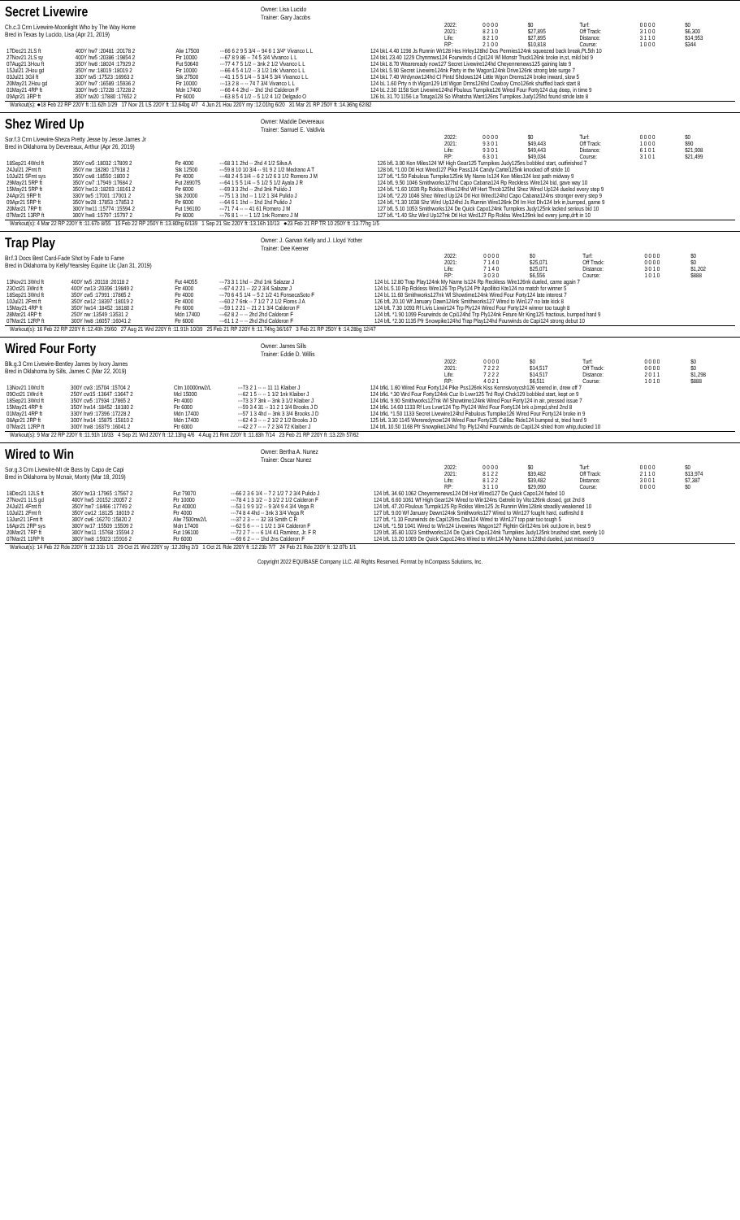Secret Livewire
Owner: Lisa Lucido
Trainer: Gary Jacobs
Ch.c.3 Crm Livewire-Moonlight Who by The Way Home
Bred in Texas by Lucido, Lisa (Apr 21, 2019)
| 2022: | 0 0 0 0 | $0 | Turf: | 0 0 0 0 | $0 |
| 2021: | 8 2 1 0 | $27,895 | Off Track: | 3 1 0 0 | $6,300 |
| Life: | 8 2 1 0 | $27,895 | Distance: | 3 1 1 0 | $14,953 |
| RP: | 2 1 0 0 | $10,818 | Course: | 1 0 0 0 | $344 |
| 17Dec21 2LS ft | 400Y hw7 :20481 :20178 2 | Alw 17500 | ---66 6 2 9 5 3/4 -- 94 6 1 3/4* Vivanco L L | 124 bkL 4.40 1198 Js Runnin Wr128 Hes Hrley128hd Dos Pennies124nk squeezed back break,PL5th 10 |
| 27Nov21 2LS sy | 400Y hw5 :20386 :19854 2 | Ftr 10000 | ---67 8 9 86 -- 74 5 3/4 Vivanco L L | 124 bkL 23.40 1229 Chynnnws124 Fourwinds d Cpi124 Wl Monstr Truck126nk broke in,st, mild bid 9 |
| 07Aug21 3Hou ft | 350Y hw8 :18024 :17929 2 | Fut 50640 | ---77 4 7 5 1/2 -- 3nk 2 1/2 Vivanco L L | 124 bkL 8.70 Weareready now127 Secret Livewire124hd Cheyennenews125 gaining late 9 |
| 15Jul21 2Hou gd | 350Y nw :18019 :18019 2 | Ftr 10000 | ---66 4 5 4 1/2 -- 3 1/2 1nk Vivanco L L | 124 bkL 5.90 Secret Livewire124nk Party in the Wagon124nk Drive126nk strong late surge 7 |
| 03Jul21 3Gil ft | 330Y tw5 :17523 :16963 2 | Stk 27500 | ---41 1 5 5 1/4 -- 5 3/4 5 3/4 Vivanco L L | 124 bkL 7.40 Wrdynow124hd Cl Pintd Shdows124 Little Wgon Drems124 broke inward, slow 5 |
| 20May21 2Hou gd | 300Y hw7 :16589 :15936 2 | Ftr 10000 | ---13 2 8 -- -- 74 7 3/4 Vivanco L L | 124 bL 1.60 Prty n th Wgon129 Lttl Wgon Drms126hd Cowboy Cmo126nk shuffled back start 8 |
| 01May21 4RP ft | 330Y hw9 :17228 :17228 2 | Mdn 17400 | ---66 4 4 2hd -- 1hd 1hd Calderon F | 124 bL 2.30 1158 Scrt Livewire124hd Fbulous Turnpike126 Wired Four Forty124 dug deep, in time 9 |
| 09Apr21 3RP ft | 350Y tw20 :17880 :17652 2 | Ftr 6000 | ---63 8 5 4 1/2 -- 5 1/2 4 1/2 Delgado O | 126 bL 31.70 1156 La Totuga128 So Whatcha Want126ns Turnpikes Judy125hd found stride late 8 |
Workout(s): ●18 Feb 22 RP 220Y ft :11.62h 1/29 17 Nov 21 LS 220Y ft :12.64bg 4/7 4 Jun 21 Hou 220Y my :12.01hg 6/20 31 Mar 21 RP 250Y ft :14.36hg 62/82
Shez Wired Up
Owner: Maddie Devereaux
Trainer: Samuel E. Valdivia
Sor.f.3 Crm Livewire-Sheza Pretty Jesse by Jesse James Jr
Bred in Oklahoma by Devereaux, Arthur (Apr 26, 2019)
| 2022: | 0 0 0 0 | $0 | Turf: | 0 0 0 0 | $0 |
| 2021: | 9 3 0 1 | $49,443 | Off Track: | 1 0 0 0 | $90 |
| Life: | 9 3 0 1 | $49,443 | Distance: | 6 1 0 1 | $21,908 |
| RP: | 6 3 0 1 | $49,034 | Course: | 3 1 0 1 | $21,499 |
| 18Sep21 4Wrd ft | 350Y cw5 :18032 :17809 2 | Ftr 4000 | ---68 3 1 2hd -- 2hd 4 1/2 Silva A | 126 bfL 3.00 Ken Miles124 Wf High Gear125 Turnpikes Judy125ns bobbled start, outfinished 7 |
| 24Jul21 2Fmt ft | 350Y nw :18280 :17918 2 | Stk 12500 | ---59 8 10 10 3/4 -- 91 9 2 1/2 Medrano A T | 128 bfL *1.00 Dtl Hot Wired127 Pike Pass124 Candy Cartel125nk knocked off stride 10 |
| 10Jul21 5Fmt sys | 350Y cw8 :18550 :1800 2 | Ftr 4000 | ---48 2 4 5 3/4 -- 6 2 1/2 6 3 1/2 Romero J M | 127 bfL *1.50 Fabulous Turnpike125nk My Name Is124 Ken Miles124 lost path midway 9 |
| 29May21 5RP ft | 350Y cw7 :17949 :17684 2 | Fut 289075 | ---64 1 5 5 1/4 -- 5 1/2 5 1/2 Ayala J R | 124 bfL 9.50 1046 Smithworks127hd Capo Cabana124 Rp Reckless Wire124 bid, gave way 10 |
| 15May21 5RP ft | 350Y hw13 :18203 :18161 2 | Ftr 6000 | ---69 3 3 2hd -- 2hd 3nk Pulido J | 124 bfL *1.60 1039 Rp Rcklss Wire124hd Wf Hert Throb125hd Shez Wired Up124 dueled every step 9 |
| 24Apr21 9RP ft | 330Y tw5 :17001 :17001 2 | Stk 20000 | ---75 1 3 1hd -- 1 1/2 1 3/4 Pulido J | 124 bfL *2.20 1046 Shez Wired Up124 Dtl Hot Wired124hd Capo Cabana124ns stronger every step 9 |
| 09Apr21 5RP ft | 350Y tw28 :17853 :17853 2 | Ftr 6000 | ---64 6 1 1hd -- 1hd 1hd Pulido J | 124 bfL *1.30 1038 Shz Wird Up124hd Js Runnin Wire126nk Dtl Im Hot Dlv124 brk in,bumped, game 9 |
| 20Mar21 7RP ft | 300Y hw11 :15774 :15594 2 | Fut 196100 | ---71 7 4 -- -- 41 61 Romero J M | 127 bfL 5.10 1053 Smithworks124 De Quick Capo124nk Turnpikes Judy125nk lacked serious bid 10 |
| 07Mar21 13RP ft | 300Y hw8 :15797 :15797 2 | Ftr 6000 | ---76 8 1 -- -- 1 1/2 1nk Romero J M | 127 bfL *1.40 Shz Wird Up127nk Dtl Hot Wird127 Rp Rcklss Wire129nk led every jump,drft in 10 |
Workout(s): 4 Mar 22 RP 220Y ft :11.67b 8/55 15 Feb 22 RP 250Y ft :13.80hg 6/139 1 Sep 21 Stc 220Y ft :13.16h 10/13 ●23 Feb 21 RP TR 10 250Y ft :13.77hg 1/5
Trap Play
Owner: J. Garvan Kelly and J. Lloyd Yother
Trainer: Dee Keener
Br.f.3 Docs Best Card-Fade Shot by Fade to Fame
Bred in Oklahoma by Kelly/Yearsley Equine Llc (Jan 31, 2019)
| 2022: | 0 0 0 0 | $0 | Turf: | 0 0 0 0 | $0 |
| 2021: | 7 1 4 0 | $25,071 | Off Track: | 0 0 0 0 | $0 |
| Life: | 7 1 4 0 | $25,071 | Distance: | 3 0 1 0 | $1,202 |
| RP: | 3 0 3 0 | $6,556 | Course: | 1 0 1 0 | $888 |
| 13Nov21 3Wrd ft | 400Y tw5 :20118 :20118 2 | Fut 44055 | ---73 3 1 1hd -- 2hd 1nk Salazar J | 124 bL 12.80 Trap Play124nk My Name Is124 Rp Reckless Wire126nk dueled, came again 7 |
| 23Oct21 3Wrd ft | 400Y cw13 :20396 :19849 2 | Ftr 4000 | ---67 4 2 21 -- 22 2 3/4 Salazar J | 124 bL 5.10 Rp Rckless Wire126 Trp Ply124 Pfr Apollitici Kte124 no match for winner 5 |
| 18Sep21 3Wrd ft | 350Y cw5 :17991 :17865 2 | Ftr 4000 | ---70 6 4 5 1/4 -- 5 2 1/2 41 FonsecaSoto F | 124 bL 11.60 Smithworks127nk Wl Showtime124nk Wired Four Forty124 late interest 7 |
| 10Jul21 2Fmt ft | 350Y cw12 :18397 :18019 2 | Ftr 4000 | ---60 2 7 6nk -- 7 1/2 7 2 1/2 Flores J A | 126 bfL 20.10 Wf January Dawn124nk Smithworks127 Wired to Win127 no late kick 8 |
| 15May21 4RP ft | 350Y hw14 :18452 :18180 2 | Ftr 6000 | ---59 1 2 21 -- 21 2 1 3/4 Calderon F | 124 bfL 7.30 1093 Rf Livis Livwir124 Trp Ply124 Wired Four Forty124 winner too tough 8 |
| 28Mar21 4RP ft | 250Y nw :13549 :13531 2 | Mdn 17400 | ---62 8 2 -- -- 2hd 2hd Calderon F | 124 bfL *1.90 1099 Fourwinds de Cpi124hd Trp Ply124nk Feture Mr King125 fractious, bumped hard 9 |
| 07Mar21 12RP ft | 300Y hw8 :16057 :16041 2 | Ftr 6000 | ---61 1 2 -- -- 2hd 2hd Calderon F | 124 bfL *2.30 1135 Pfr Snowpike124hd Trap Play124hd Fourwinds de Capi124 strong debut 10 |
Workout(s): 16 Feb 22 RP 220Y ft :12.40h 29/60 27 Aug 21 Wrd 220Y ft :11.91h 10/39 25 Feb 21 RP 220Y ft :11.74hg 36/167 3 Feb 21 RP 250Y ft :14.28bg 12/47
Wired Four Forty
Owner: James Sills
Trainer: Eddie D. Willis
Blk.g.3 Crm Livewire-Bentley James by Ivory James
Bred in Oklahoma by Sills, James C (Mar 22, 2019)
| 2022: | 0 0 0 0 | $0 | Turf: | 0 0 0 0 | $0 |
| 2021: | 7 2 2 2 | $14,517 | Off Track: | 0 0 0 0 | $0 |
| Life: | 7 2 2 2 | $14,517 | Distance: | 2 0 1 1 | $1,298 |
| RP: | 4 0 2 1 | $6,511 | Course: | 1 0 1 0 | $888 |
| 13Nov21 1Wrd ft | 300Y cw3 :15704 :15704 2 | Clm 10000nw2/L | ---73 2 1 -- -- 11 11 Klaiber J | 124 bfkL 1.60 Wired Four Forty124 Pike Pss126nk Kiss Kennsivorycsh126 veered in, drew off 7 |
| 09Oct21 1Wrd ft | 250Y cw15 :13647 :13647 2 | Mcl 15000 | ---62 1 5 -- -- 1 1/2 1nk Klaiber J | 124 bfkL *.30 Wrd Four Forty124nk Cuz Ib Lvwr125 Trd Royl Chck129 bobbled start, kept on 9 |
| 18Sep21 3Wrd ft | 350Y cw5 :17934 :17865 2 | Ftr 4000 | ---73 3 7 3nk -- 3nk 3 1/2 Klaiber J | 124 bfkL 9.90 Smithworks127nk Wl Showtime124nk Wired Four Forty124 in air, pressed issue 7 |
| 15May21 4RP ft | 350Y hw14 :18452 :18180 2 | Ftr 6000 | ---59 3 4 31 -- 31 2 1 3/4 Brooks J D | 124 bfkL 14.60 1133 Rf Lvs Lvwr124 Trp Ply124 Wird Four Forty124 brk o,bmpd,shrd 2nd 8 |
| 01May21 4RP ft | 330Y hw9 :17396 :17228 2 | Mdn 17400 | ---57 1 3 4hd -- 3nk 3 3/4 Brooks J D | 124 bfkL *1.50 1133 Secret Livewire124hd Fabulous Turnpike126 Wired Four Forty124 broke in 9 |
| 08Apr21 2RP ft | 300Y hw14 :15875 :15810 2 | Mdn 17400 | ---62 4 3 -- -- 2 1/2 2 1/2 Brooks J D | 125 bfL 3.30 1145 Wereredynow124 Wired Four Forty125 Cdillac Ride124 bumped st, tried hard 9 |
| 07Mar21 12RP ft | 300Y hw8 :16379 :16041 2 | Ftr 6000 | ---42 2 7 -- -- 7 2 3/4 72 Klaiber J | 124 bfL 10.50 1168 Pfr Snowpike124hd Trp Ply124hd Fourwinds de Capi124 shied from whip,ducked 10 |
Workout(s): 9 Mar 22 RP 220Y ft :11.91h 10/33 4 Sep 21 Wrd 220Y ft :12.13hg 4/6 4 Aug 21 Rmt 220Y ft :11.83h 7/14 23 Feb 21 RP 220Y ft :13.22h 57/62
Wired to Win
Owner: Bertha A. Nunez
Trainer: Oscar Nunez
Sor.g.3 Crm Livewire-Mt de Boss by Capo de Capi
Bred in Oklahoma by Mcnair, Monty (Mar 18, 2019)
| 2022: | 0 0 0 0 | $0 | Turf: | 0 0 0 0 | $0 |
| 2021: | 8 1 2 2 | $39,482 | Off Track: | 2 1 1 0 | $13,974 |
| Life: | 8 1 2 2 | $39,482 | Distance: | 3 0 0 1 | $7,387 |
| RP: | 3 1 1 0 | $29,090 | Course: | 0 0 0 0 | $0 |
| 18Dec21 12LS ft | 350Y tw13 :17965 :17567 2 | Fut 79070 | ---66 2 3 6 1/4 -- 7 2 1/2 7 2 3/4 Pulido J | 124 bfL 34.60 1062 Cheyennenews124 Dtl Hot Wired127 De Quick Capo124 faded 10 |
| 27Nov21 1LS gd | 400Y hw5 :20152 :20057 2 | Ftr 10000 | ---78 4 1 3 1/2 -- 3 1/2 2 1/2 Calderon F | 124 bfL 6.60 1061 Wf High Gear124 Wired to Win124ns Getrekt by Vito126nk closed, got 2nd 8 |
| 24Jul21 4Fmt ft | 350Y hw7 :18466 :17749 2 | Fut 40000 | ---53 1 9 9 1/2 -- 9 3/4 9 4 3/4 Vega R | 124 bfL 47.20 Fbulous Turnpik125 Rp Rcklss Wire125 Js Runnin Wire128nk steadily weakened 10 |
| 10Jul21 2Fmt ft | 350Y cw12 :18125 :18019 2 | Ftr 4000 | ---74 8 4 4hd -- 3nk 3 3/4 Vega R | 127 bfL 9.00 Wf January Dawn124nk Smithworks127 Wired to Win127 fought hard, outfinshd 8 |
| 13Jun21 1Fmt ft | 300Y cw6 :16270 :15820 2 | Alw 7500nw2/L | ---37 2 3 -- -- 32 33 Smith C R | 127 bfL *1.10 Fourwinds de Capi129ns Dax124 Wired to Win127 top pair too tough 5 |
| 16Apr21 2RP sys | 300Y tw17 :15509 :15509 2 | Mdn 17400 | ---62 5 6 -- -- 1 1/2 1 3/4 Calderon F | 124 bfL *1.50 1041 Wired to Win124 Livewires Wagon127 Fightin Girl124ns brk out,bore in, best 9 |
| 20Mar21 7RP ft | 300Y hw11 :15768 :15594 2 | Fut 196100 | ---72 2 7 -- -- 6 1/4 41 Ramirez, Jr. F R | 129 bfL 35.80 1023 Smithworks124 De Quick Capo124nk Turnpikes Judy125nk brushed start, evenly 10 |
| 07Mar21 11RP ft | 300Y hw8 :15923 :15916 2 | Ftr 6000 | ---69 6 2 -- -- 1hd 2ns Calderon F | 124 bfL 13.20 1009 De Quick Capo124ns Wired to Win124 My Name Is128hd dueled, just missed 9 |
Workout(s): 14 Feb 22 Rde 220Y ft :12.31b 1/1 29 Oct 21 Wrd 220Y sy :12.20hg 2/3 1 Oct 21 Rde 220Y ft :12.23b 7/7 24 Feb 21 Rde 220Y ft :12.07b 1/1
Copyright 2022 EQUIBASE Company LLC. All Rights Reserved. Format by InCompass Solutions, Inc.